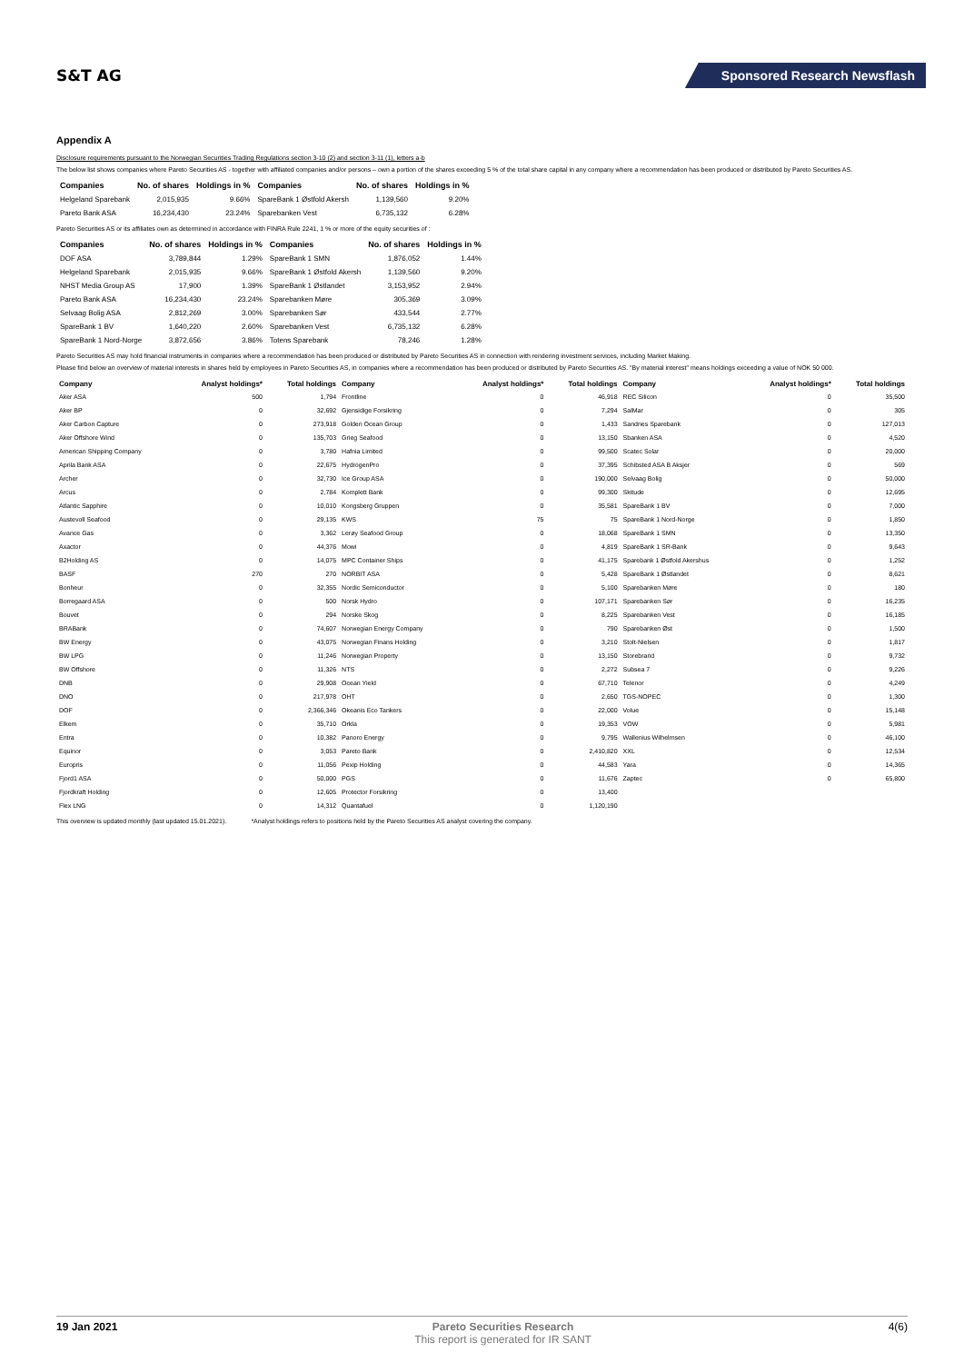S&T AG
Sponsored Research Newsflash
Appendix A
Disclosure requirements pursuant to the Norwegian Securities Trading Regulations section 3-10 (2) and section 3-11 (1), letters a-b
The below list shows companies where Pareto Securities AS - together with affiliated companies and/or persons – own a portion of the shares exceeding 5 % of the total share capital in any company where a recommendation has been produced or distributed by Pareto Securities AS.
| Companies | No. of shares | Holdings in % | Companies | No. of shares | Holdings in % |
| --- | --- | --- | --- | --- | --- |
| Helgeland Sparebank | 2,015,935 | 9.66% | SpareBank 1 Østfold Akersh | 1,139,560 | 9.20% |
| Pareto Bank ASA | 16,234,430 | 23.24% | Sparebanken Vest | 6,735,132 | 6.28% |
Pareto Securities AS or its affiliates own as determined in accordance with FINRA Rule 2241, 1 % or more of the equity securities of :
| Companies | No. of shares | Holdings in % | Companies | No. of shares | Holdings in % |
| --- | --- | --- | --- | --- | --- |
| DOF ASA | 3,789,844 | 1.29% | SpareBank 1 SMN | 1,876,052 | 1.44% |
| Helgeland Sparebank | 2,015,935 | 9.66% | SpareBank 1 Østfold Akersh | 1,139,560 | 9.20% |
| NHST Media Group AS | 17,900 | 1.39% | SpareBank 1 Østlandet | 3,153,952 | 2.94% |
| Pareto Bank ASA | 16,234,430 | 23.24% | Sparebanken Møre | 305,369 | 3.09% |
| Selvaag Bolig ASA | 2,812,269 | 3.00% | Sparebanken Sør | 433,544 | 2.77% |
| SpareBank 1 BV | 1,640,220 | 2.60% | Sparebanken Vest | 6,735,132 | 6.28% |
| SpareBank 1 Nord-Norge | 3,872,656 | 3.86% | Totens Sparebank | 78,246 | 1.28% |
Pareto Securities AS may hold financial instruments in companies where a recommendation has been produced or distributed by Pareto Securities AS in connection with rendering investment services, including Market Making.
Please find below an overview of material interests in shares held by employees in Pareto Securities AS, in companies where a recommendation has been produced or distributed by Pareto Securities AS. "By material interest" means holdings exceeding a value of NOK 50 000.
| Company | Analyst holdings* | Total holdings | Company | Analyst holdings* | Total holdings | Company | Analyst holdings* | Total holdings |
| --- | --- | --- | --- | --- | --- | --- | --- | --- |
| Aker ASA | 500 | 1,794 | Frontline | 0 | 46,918 | REC Silicon | 0 | 35,500 |
| Aker BP | 0 | 32,692 | Gjensidige Forsikring | 0 | 7,294 | SalMar | 0 | 305 |
| Aker Carbon Capture | 0 | 273,918 | Golden Ocean Group | 0 | 1,433 | Sandnes Sparebank | 0 | 127,013 |
| Aker Offshore Wind | 0 | 135,703 | Grieg Seafood | 0 | 13,150 | Sbanken ASA | 0 | 4,520 |
| American Shipping Company | 0 | 3,780 | Hafnia Limited | 0 | 99,500 | Scatec Solar | 0 | 20,000 |
| Aprila Bank ASA | 0 | 22,675 | HydrogenPro | 0 | 37,395 | Schibsted ASA B Aksjer | 0 | 569 |
| Archer | 0 | 32,730 | Ice Group ASA | 0 | 190,000 | Selvaag Bolig | 0 | 50,000 |
| Arcus | 0 | 2,784 | Komplett Bank | 0 | 99,300 | Skitude | 0 | 12,695 |
| Atlantic Sapphire | 0 | 10,010 | Kongsberg Gruppen | 0 | 35,581 | SpareBank 1 BV | 0 | 7,000 |
| Austevoll Seafood | 0 | 29,135 | KWS | 75 | 75 | SpareBank 1 Nord-Norge | 0 | 1,850 |
| Avance Gas | 0 | 3,362 | Lerøy Seafood Group | 0 | 18,068 | SpareBank 1 SMN | 0 | 13,350 |
| Axactor | 0 | 44,376 | Mowi | 0 | 4,819 | SpareBank 1 SR-Bank | 0 | 9,643 |
| B2Holding AS | 0 | 14,075 | MPC Container Ships | 0 | 41,175 | Sparebank 1 Østfold Akershus | 0 | 1,252 |
| BASF | 270 | 270 | NORBIT ASA | 0 | 5,428 | SpareBank 1 Østlandet | 0 | 8,621 |
| Bonheur | 0 | 32,355 | Nordic Semiconductor | 0 | 5,100 | Sparebanken Møre | 0 | 180 |
| Borregaard ASA | 0 | 500 | Norsk Hydro | 0 | 107,171 | Sparebanken Sør | 0 | 16,235 |
| Bouvet | 0 | 294 | Norske Skog | 0 | 8,225 | Sparebanken Vest | 0 | 16,185 |
| BRABank | 0 | 74,607 | Norwegian Energy Company | 0 | 790 | Sparebanken Øst | 0 | 1,500 |
| BW Energy | 0 | 43,075 | Norwegian Finans Holding | 0 | 3,210 | Stolt-Nielsen | 0 | 1,817 |
| BW LPG | 0 | 11,246 | Norwegian Property | 0 | 13,150 | Storebrand | 0 | 9,732 |
| BW Offshore | 0 | 11,326 | NTS | 0 | 2,272 | Subsea 7 | 0 | 9,226 |
| DNB | 0 | 29,908 | Ocean Yield | 0 | 67,710 | Telenor | 0 | 4,249 |
| DNO | 0 | 217,978 | OHT | 0 | 2,650 | TGS-NOPEC | 0 | 1,300 |
| DOF | 0 | 2,366,346 | Okeanis Eco Tankers | 0 | 22,000 | Volue | 0 | 15,148 |
| Elkem | 0 | 35,710 | Orkla | 0 | 19,353 | VOW | 0 | 5,981 |
| Entra | 0 | 10,382 | Panoro Energy | 0 | 9,795 | Wallenius Wilhelmsen | 0 | 46,100 |
| Equinor | 0 | 3,053 | Pareto Bank | 0 | 2,410,820 | XXL | 0 | 12,534 |
| Europris | 0 | 11,056 | Pexip Holding | 0 | 44,583 | Yara | 0 | 14,365 |
| Fjord1 ASA | 0 | 50,000 | PGS | 0 | 11,676 | Zaptec | 0 | 65,800 |
| Fjordkraft Holding | 0 | 12,605 | Protector Forsikring | 0 | 13,400 | | | |
| Flex LNG | 0 | 14,312 | Quantafuel | 0 | 1,120,190 | | | |
This overview is updated monthly (last updated 15.01.2021). *Analyst holdings refers to positions held by the Pareto Securities AS analyst covering the company.
19 Jan 2021 Pareto Securities Research
This report is generated for IR SANT 4(6)